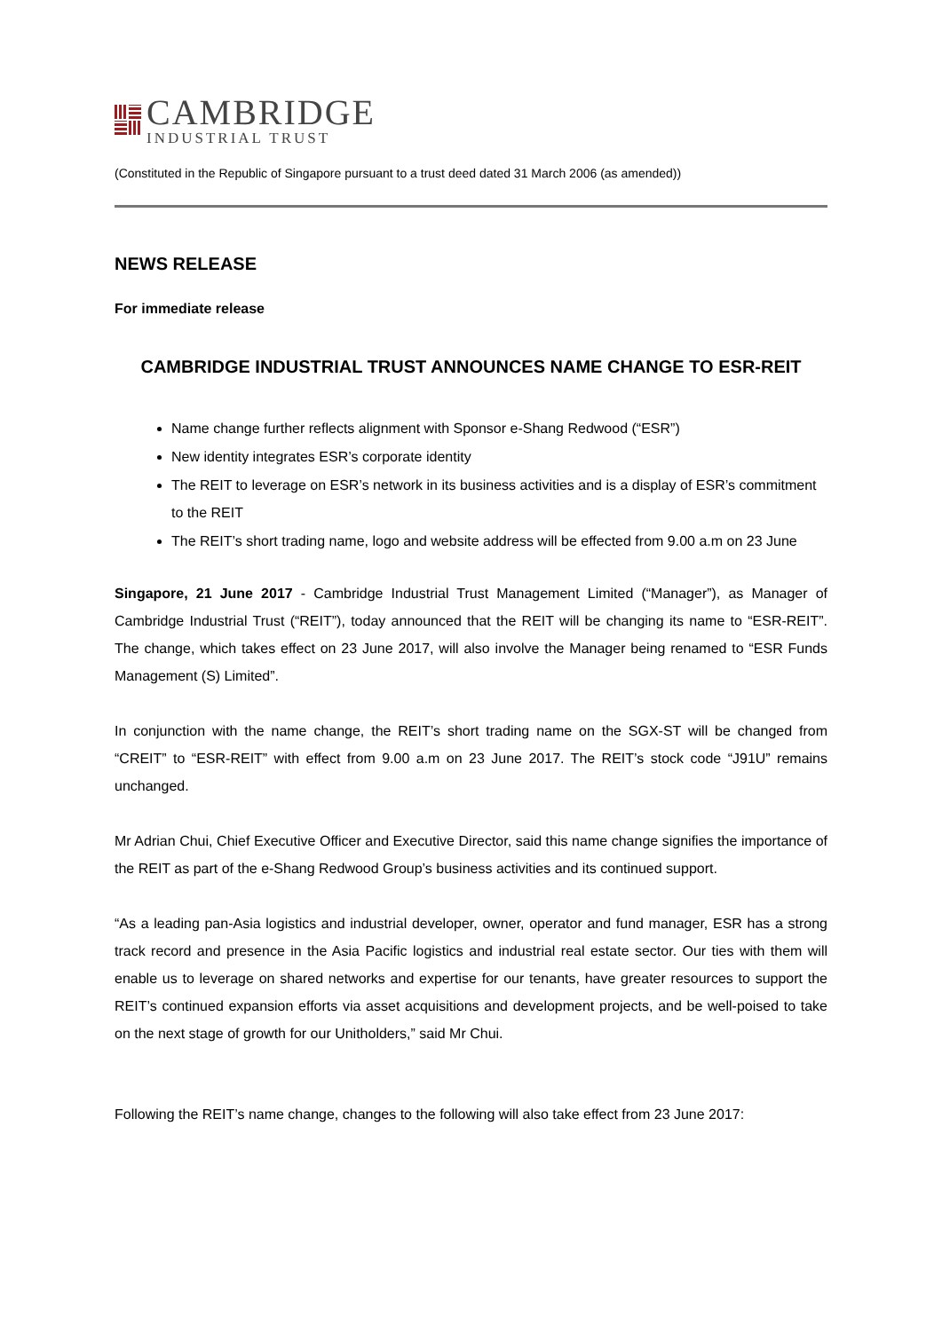CAMBRIDGE
INDUSTRIAL TRUST
(Constituted in the Republic of Singapore pursuant to a trust deed dated 31 March 2006 (as amended))
NEWS RELEASE
For immediate release
CAMBRIDGE INDUSTRIAL TRUST ANNOUNCES NAME CHANGE TO ESR-REIT
Name change further reflects alignment with Sponsor e-Shang Redwood (“ESR”)
New identity integrates ESR’s corporate identity
The REIT to leverage on ESR’s network in its business activities and is a display of ESR’s commitment to the REIT
The REIT’s short trading name, logo and website address will be effected from 9.00 a.m on 23 June
Singapore, 21 June 2017 - Cambridge Industrial Trust Management Limited (“Manager”), as Manager of Cambridge Industrial Trust (“REIT”), today announced that the REIT will be changing its name to “ESR-REIT”. The change, which takes effect on 23 June 2017, will also involve the Manager being renamed to “ESR Funds Management (S) Limited”.
In conjunction with the name change, the REIT’s short trading name on the SGX-ST will be changed from “CREIT” to “ESR-REIT” with effect from 9.00 a.m on 23 June 2017. The REIT’s stock code “J91U” remains unchanged.
Mr Adrian Chui, Chief Executive Officer and Executive Director, said this name change signifies the importance of the REIT as part of the e-Shang Redwood Group’s business activities and its continued support.
“As a leading pan-Asia logistics and industrial developer, owner, operator and fund manager, ESR has a strong track record and presence in the Asia Pacific logistics and industrial real estate sector. Our ties with them will enable us to leverage on shared networks and expertise for our tenants, have greater resources to support the REIT’s continued expansion efforts via asset acquisitions and development projects, and be well-poised to take on the next stage of growth for our Unitholders,” said Mr Chui.
Following the REIT’s name change, changes to the following will also take effect from 23 June 2017: